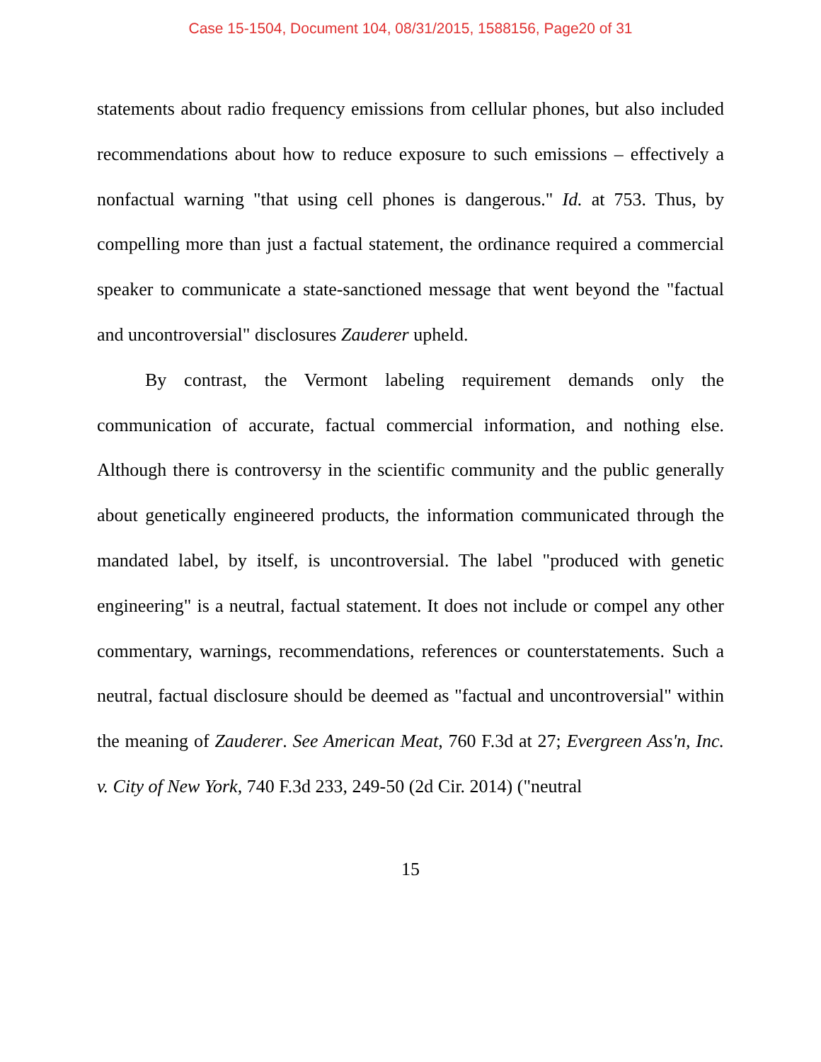Case 15-1504, Document 104, 08/31/2015, 1588156, Page20 of 31
statements about radio frequency emissions from cellular phones, but also included recommendations about how to reduce exposure to such emissions – effectively a nonfactual warning "that using cell phones is dangerous." Id. at 753. Thus, by compelling more than just a factual statement, the ordinance required a commercial speaker to communicate a state-sanctioned message that went beyond the "factual and uncontroversial" disclosures Zauderer upheld.
By contrast, the Vermont labeling requirement demands only the communication of accurate, factual commercial information, and nothing else. Although there is controversy in the scientific community and the public generally about genetically engineered products, the information communicated through the mandated label, by itself, is uncontroversial. The label "produced with genetic engineering" is a neutral, factual statement. It does not include or compel any other commentary, warnings, recommendations, references or counterstatements. Such a neutral, factual disclosure should be deemed as "factual and uncontroversial" within the meaning of Zauderer. See American Meat, 760 F.3d at 27; Evergreen Ass'n, Inc. v. City of New York, 740 F.3d 233, 249-50 (2d Cir. 2014) ("neutral
15